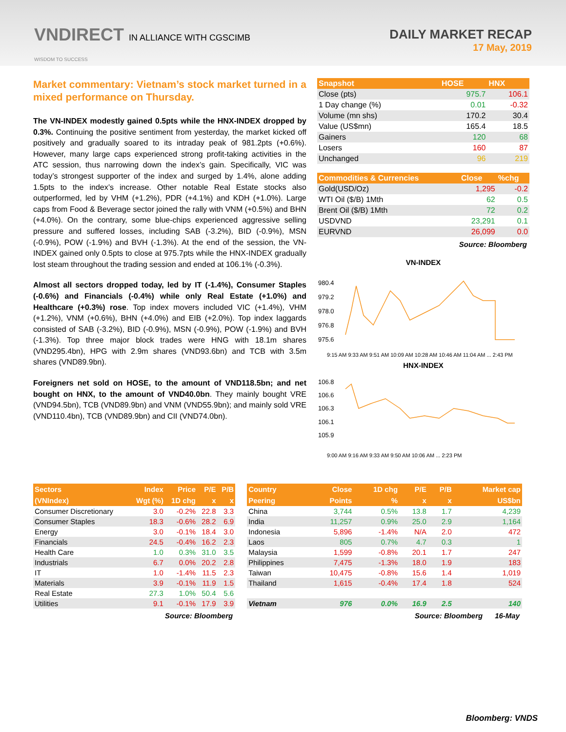VNDIRECT IN ALLIANCE WITH CGSCIMB
WISDOM TO SUCCESS
DAILY MARKET RECAP
17 May, 2019
Market commentary: Vietnam’s stock market turned in a mixed performance on Thursday.
The VN-INDEX modestly gained 0.5pts while the HNX-INDEX dropped by 0.3%. Continuing the positive sentiment from yesterday, the market kicked off positively and gradually soared to its intraday peak of 981.2pts (+0.6%). However, many large caps experienced strong profit-taking activities in the ATC session, thus narrowing down the index’s gain. Specifically, VIC was today’s strongest supporter of the index and surged by 1.4%, alone adding 1.5pts to the index’s increase. Other notable Real Estate stocks also outperformed, led by VHM (+1.2%), PDR (+4.1%) and KDH (+1.0%). Large caps from Food & Beverage sector joined the rally with VNM (+0.5%) and BHN (+4.0%). On the contrary, some blue-chips experienced aggressive selling pressure and suffered losses, including SAB (-3.2%), BID (-0.9%), MSN (-0.9%), POW (-1.9%) and BVH (-1.3%). At the end of the session, the VN-INDEX gained only 0.5pts to close at 975.7pts while the HNX-INDEX gradually lost steam throughout the trading session and ended at 106.1% (-0.3%).
Almost all sectors dropped today, led by IT (-1.4%), Consumer Staples (-0.6%) and Financials (-0.4%) while only Real Estate (+1.0%) and Healthcare (+0.3%) rose. Top index movers included VIC (+1.4%), VHM (+1.2%), VNM (+0.6%), BHN (+4.0%) and EIB (+2.0%). Top index laggards consisted of SAB (-3.2%), BID (-0.9%), MSN (-0.9%), POW (-1.9%) and BVH (-1.3%). Top three major block trades were HNG with 18.1m shares (VND295.4bn), HPG with 2.9m shares (VND93.6bn) and TCB with 3.5m shares (VND89.9bn).
Foreigners net sold on HOSE, to the amount of VND118.5bn; and net bought on HNX, to the amount of VND40.0bn. They mainly bought VRE (VND94.5bn), TCB (VND89.9bn) and VNM (VND55.9bn); and mainly sold VRE (VND110.4bn), TCB (VND89.9bn) and CII (VND74.0bn).
| Snapshot | HOSE | HNX |
| --- | --- | --- |
| Close (pts) | 975.7 | 106.1 |
| 1 Day change (%) | 0.01 | -0.32 |
| Volume (mn shs) | 170.2 | 30.4 |
| Value (US$mn) | 165.4 | 18.5 |
| Gainers | 120 | 68 |
| Losers | 160 | 87 |
| Unchanged | 96 | 219 |
| Commodities & Currencies | Close | %chg |
| --- | --- | --- |
| Gold(USD/Oz) | 1,295 | -0.2 |
| WTI Oil ($/B) 1Mth | 62 | 0.5 |
| Brent Oil ($/B) 1Mth | 72 | 0.2 |
| USDVND | 23,291 | 0.1 |
| EURVND | 26,099 | 0.0 |
Source: Bloomberg
VN-INDEX
980.4
979.2
978.0
976.8
975.6
9:15 AM 9:33 AM 9:51 AM 10:09 AM 10:28 AM 10:46 AM 11:04 AM ... 2:43 PM
HNX-INDEX
106.8
106.6
106.3
106.1
105.9
9:00 AM 9:16 AM 9:33 AM 9:50 AM 10:06 AM ... 2:23 PM
| Sectors | Index | Price | P/E | P/B |
| --- | --- | --- | --- | --- |
| (VNIndex) | Wgt (%) | 1D chg | x | x |
| Consumer Discretionary | 3.0 | -0.2% | 22.8 | 3.3 |
| Consumer Staples | 18.3 | -0.6% | 28.2 | 6.9 |
| Energy | 3.0 | -0.1% | 18.4 | 3.0 |
| Financials | 24.5 | -0.4% | 16.2 | 2.3 |
| Health Care | 1.0 | 0.3% | 31.0 | 3.5 |
| Industrials | 6.7 | 0.0% | 20.2 | 2.8 |
| IT | 1.0 | -1.4% | 11.5 | 2.3 |
| Materials | 3.9 | -0.1% | 11.9 | 1.5 |
| Real Estate | 27.3 | 1.0% | 50.4 | 5.6 |
| Utilities | 9.1 | -0.1% | 17.9 | 3.9 |
Source: Bloomberg
| Country | Close | 1D chg | P/E | P/B | Market cap |
| --- | --- | --- | --- | --- | --- |
| Peering | Points | % | x | x | US$bn |
| China | 3,744 | 0.5% | 13.8 | 1.7 | 4,239 |
| India | 11,257 | 0.9% | 25.0 | 2.9 | 1,164 |
| Indonesia | 5,896 | -1.4% | N/A | 2.0 | 472 |
| Laos | 805 | 0.7% | 4.7 | 0.3 | 1 |
| Malaysia | 1,599 | -0.8% | 20.1 | 1.7 | 247 |
| Philippines | 7,475 | -1.3% | 18.0 | 1.9 | 183 |
| Taiwan | 10,475 | -0.8% | 15.6 | 1.4 | 1,019 |
| Thailand | 1,615 | -0.4% | 17.4 | 1.8 | 524 |
| Vietnam | 976 | 0.0% | 16.9 | 2.5 | 140 |
Source: Bloomberg 16-May
Bloomberg: VNDS